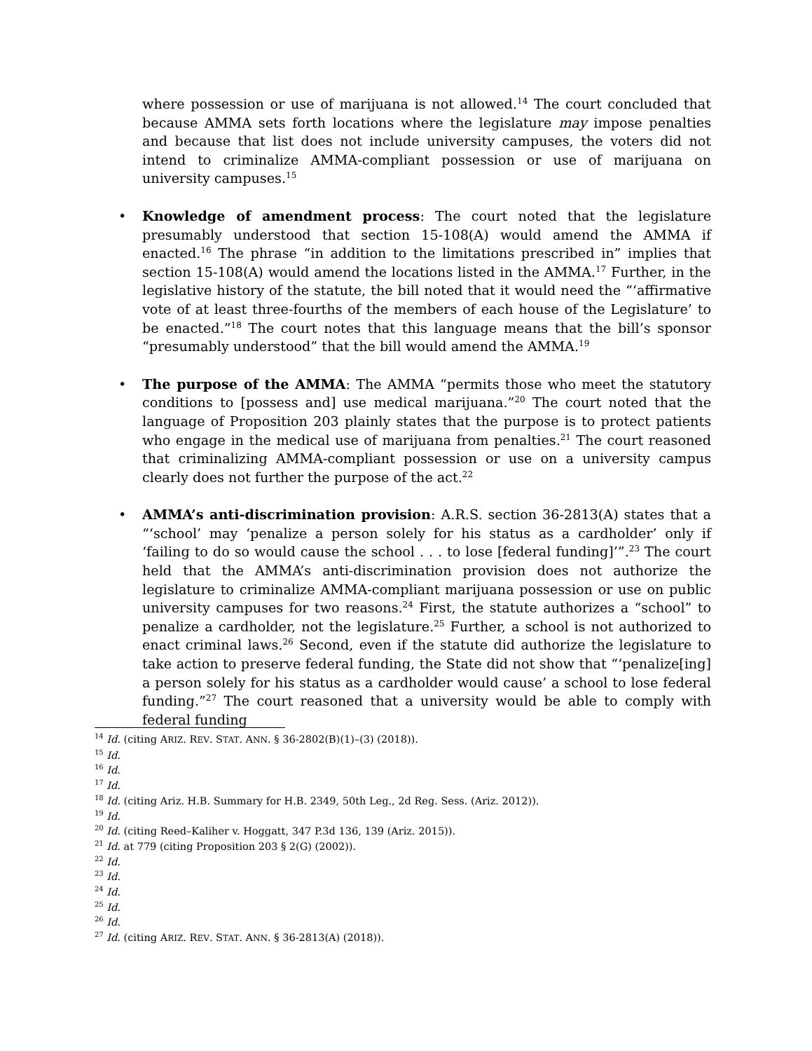where possession or use of marijuana is not allowed.<sup>14</sup> The court concluded that because AMMA sets forth locations where the legislature may impose penalties and because that list does not include university campuses, the voters did not intend to criminalize AMMA-compliant possession or use of marijuana on university campuses.<sup>15</sup>
• Knowledge of amendment process: The court noted that the legislature presumably understood that section 15-108(A) would amend the AMMA if enacted.<sup>16</sup> The phrase “in addition to the limitations prescribed in” implies that section 15-108(A) would amend the locations listed in the AMMA.<sup>17</sup> Further, in the legislative history of the statute, the bill noted that it would need the “‘affirmative vote of at least three-fourths of the members of each house of the Legislature’ to be enacted.”<sup>18</sup> The court notes that this language means that the bill’s sponsor “presumably understood” that the bill would amend the AMMA.<sup>19</sup>
• The purpose of the AMMA: The AMMA “permits those who meet the statutory conditions to [possess and] use medical marijuana.”<sup>20</sup> The court noted that the language of Proposition 203 plainly states that the purpose is to protect patients who engage in the medical use of marijuana from penalties.<sup>21</sup> The court reasoned that criminalizing AMMA-compliant possession or use on a university campus clearly does not further the purpose of the act.<sup>22</sup>
• AMMA’s anti-discrimination provision: A.R.S. section 36-2813(A) states that a “‘school’ may ‘penalize a person solely for his status as a cardholder’ only if ‘failing to do so would cause the school . . . to lose [federal funding]’”.<sup>23</sup> The court held that the AMMA’s anti-discrimination provision does not authorize the legislature to criminalize AMMA-compliant marijuana possession or use on public university campuses for two reasons.<sup>24</sup> First, the statute authorizes a “school” to penalize a cardholder, not the legislature.<sup>25</sup> Further, a school is not authorized to enact criminal laws.<sup>26</sup> Second, even if the statute did authorize the legislature to take action to preserve federal funding, the State did not show that “‘penalize[ing] a person solely for his status as a cardholder would cause’ a school to lose federal funding.”<sup>27</sup> The court reasoned that a university would be able to comply with federal funding
<sup>14</sup> Id. (citing ARIZ. REV. STAT. ANN. § 36-2802(B)(1)–(3) (2018)).
<sup>15</sup> Id.
<sup>16</sup> Id.
<sup>17</sup> Id.
<sup>18</sup> Id. (citing Ariz. H.B. Summary for H.B. 2349, 50th Leg., 2d Reg. Sess. (Ariz. 2012)).
<sup>19</sup> Id.
<sup>20</sup> Id. (citing Reed–Kaliher v. Hoggatt, 347 P.3d 136, 139 (Ariz. 2015)).
<sup>21</sup> Id. at 779 (citing Proposition 203 § 2(G) (2002)).
<sup>22</sup> Id.
<sup>23</sup> Id.
<sup>24</sup> Id.
<sup>25</sup> Id.
<sup>26</sup> Id.
<sup>27</sup> Id. (citing ARIZ. REV. STAT. ANN. § 36-2813(A) (2018)).